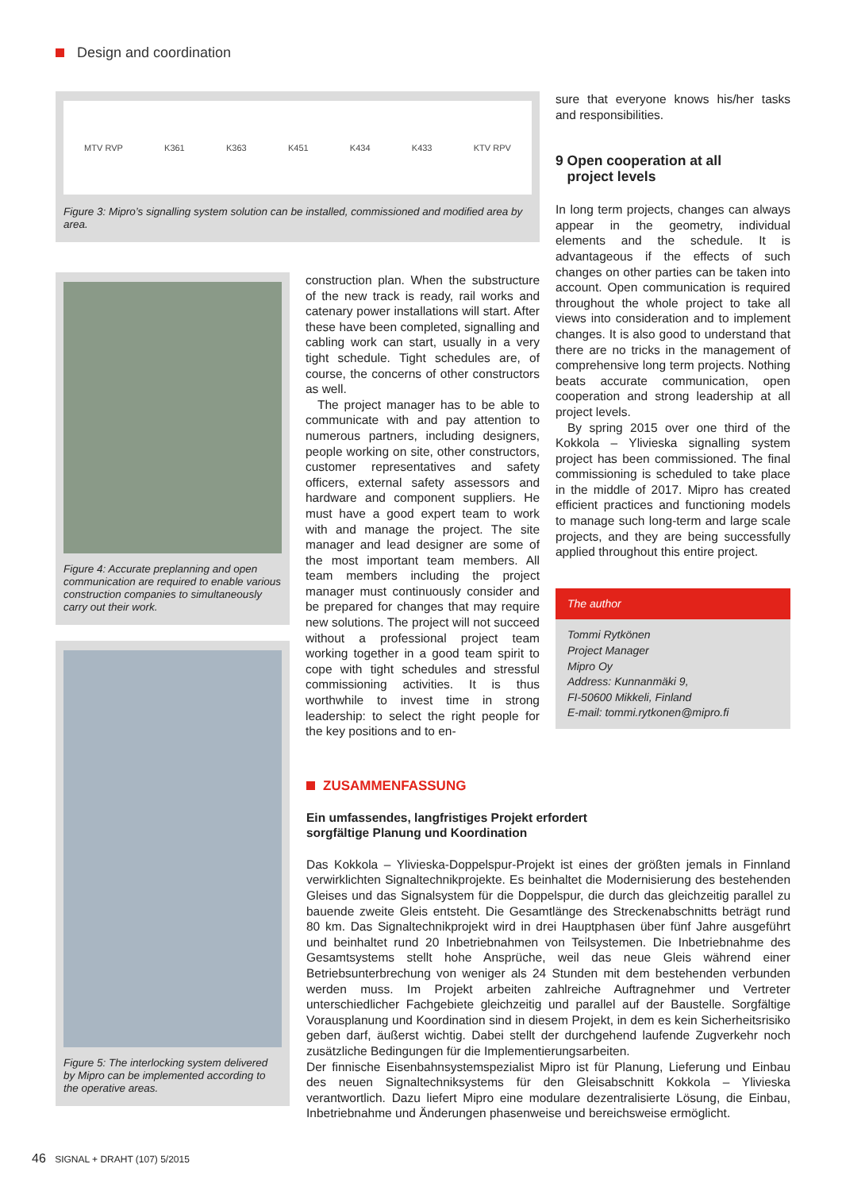Design and coordination
MTV RVP K361 K363 K451 K434 K433 KTV RPV
Figure 3: Mipro’s signalling system solution can be installed, commissioned and modified area by area.
Figure 4: Accurate preplanning and open communication are required to enable various construction companies to simul­taneously carry out their work.
Figure 5: The interlocking system delivered by Mipro can be implemented according to the operative areas.
construction plan. When the substructure of the new track is ready, rail works and catenary power installations will start. After these have been completed, signalling and cabling work can start, usually in a very tight schedule. Tight schedules are, of course, the concerns of other constructors as well.
The project manager has to be able to communicate with and pay attention to numerous partners, including designers, people working on site, other constructors, customer representatives and safety officers, external safety assessors and hardware and component suppliers. He must have a good expert team to work with and manage the project. The site manager and lead designer are some of the most important team members. All team members including the project manager must continuously consider and be prepared for changes that may require new solutions. The project will not succeed without a professional project team working together in a good team spirit to cope with tight schedules and stressful commissioning activities. It is thus worthwhile to invest time in strong leadership: to select the right people for the key positions and to en-
sure that everyone knows his/her tasks and responsibilities.
9 Open cooperation at all
project levels
In long term projects, changes can always appear in the geometry, individual elements and the schedule. It is advantageous if the effects of such changes on other parties can be taken into account. Open communication is required throughout the whole project to take all views into consideration and to implement changes. It is also good to understand that there are no tricks in the management of comprehensive long term projects. Nothing beats accurate communication, open cooperation and strong leadership at all project levels.
By spring 2015 over one third of the Kokkola – Ylivieska signalling system project has been commissioned. The final commissioning is scheduled to take place in the middle of 2017. Mipro has created efficient practices and functioning models to manage such long-term and large scale projects, and they are being successfully applied throughout this entire project.
The author
Tommi Rytkönen
Project Manager
Mipro Oy
Address: Kunnanmäki 9,
FI-50600 Mikkeli, Finland
E-mail: tommi.rytkonen@mipro.fi
ZUSAMMENFASSUNG
Ein umfassendes, langfristiges Projekt erfordert
sorgfältige Planung und Koordination
Das Kokkola – Ylivieska-Doppelspur-Projekt ist eines der größten jemals in Finnland verwirklichten Signaltechnikprojekte. Es beinhaltet die Modernisierung des bestehenden Gleises und das Signalsystem für die Doppelspur, die durch das gleichzeitig parallel zu bauende zweite Gleis entsteht. Die Gesamtlänge des Streckenabschnitts beträgt rund 80 km. Das Signaltechnikprojekt wird in drei Hauptphasen über fünf Jahre ausgeführt und beinhaltet rund 20 Inbetriebnahmen von Teilsystemen. Die Inbetriebnahme des Gesamtsystems stellt hohe Ansprüche, weil das neue Gleis während einer Betriebsunterbrechung von weniger als 24 Stunden mit dem bestehenden verbunden werden muss. Im Projekt arbeiten zahlreiche Auftragnehmer und Vertreter unterschiedlicher Fachgebiete gleichzeitig und parallel auf der Baustelle. Sorgfältige Vorausplanung und Koordination sind in diesem Projekt, in dem es kein Sicherheitsrisiko geben darf, äußerst wichtig. Dabei stellt der durchgehend laufende Zugverkehr noch zusätzliche Bedingungen für die Implementierungsarbeiten.
Der finnische Eisenbahnsystemspezialist Mipro ist für Planung, Lieferung und Einbau des neuen Signaltechniksystems für den Gleisabschnitt Kokkola – Ylivieska verantwortlich. Dazu liefert Mipro eine modulare dezentralisierte Lösung, die Einbau, Inbetriebnahme und Änderungen phasenweise und bereichsweise ermöglicht.
46 SIGNAL + DRAHT (107) 5/2015